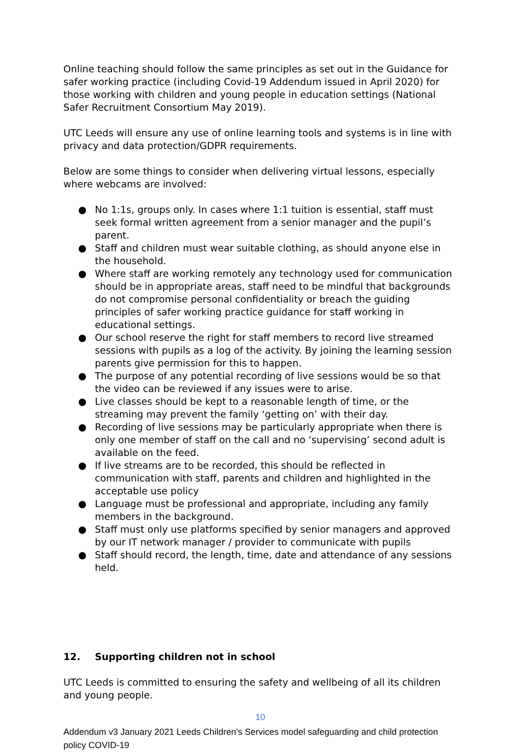Online teaching should follow the same principles as set out in the Guidance for safer working practice (including Covid-19 Addendum issued in April 2020) for those working with children and young people in education settings (National Safer Recruitment Consortium May 2019).
UTC Leeds will ensure any use of online learning tools and systems is in line with privacy and data protection/GDPR requirements.
Below are some things to consider when delivering virtual lessons, especially where webcams are involved:
● No 1:1s, groups only. In cases where 1:1 tuition is essential, staff must seek formal written agreement from a senior manager and the pupil’s parent.
● Staff and children must wear suitable clothing, as should anyone else in the household.
● Where staff are working remotely any technology used for communication should be in appropriate areas, staff need to be mindful that backgrounds do not compromise personal confidentiality or breach the guiding principles of safer working practice guidance for staff working in educational settings.
● Our school reserve the right for staff members to record live streamed sessions with pupils as a log of the activity. By joining the learning session parents give permission for this to happen.
● The purpose of any potential recording of live sessions would be so that the video can be reviewed if any issues were to arise.
● Live classes should be kept to a reasonable length of time, or the streaming may prevent the family ‘getting on’ with their day.
● Recording of live sessions may be particularly appropriate when there is only one member of staff on the call and no ‘supervising’ second adult is available on the feed.
● If live streams are to be recorded, this should be reflected in communication with staff, parents and children and highlighted in the acceptable use policy
● Language must be professional and appropriate, including any family members in the background.
● Staff must only use platforms specified by senior managers and approved by our IT network manager / provider to communicate with pupils
● Staff should record, the length, time, date and attendance of any sessions held.
12. Supporting children not in school
UTC Leeds is committed to ensuring the safety and wellbeing of all its children and young people.
10
Addendum v3 January 2021 Leeds Children’s Services model safeguarding and child protection policy COVID-19